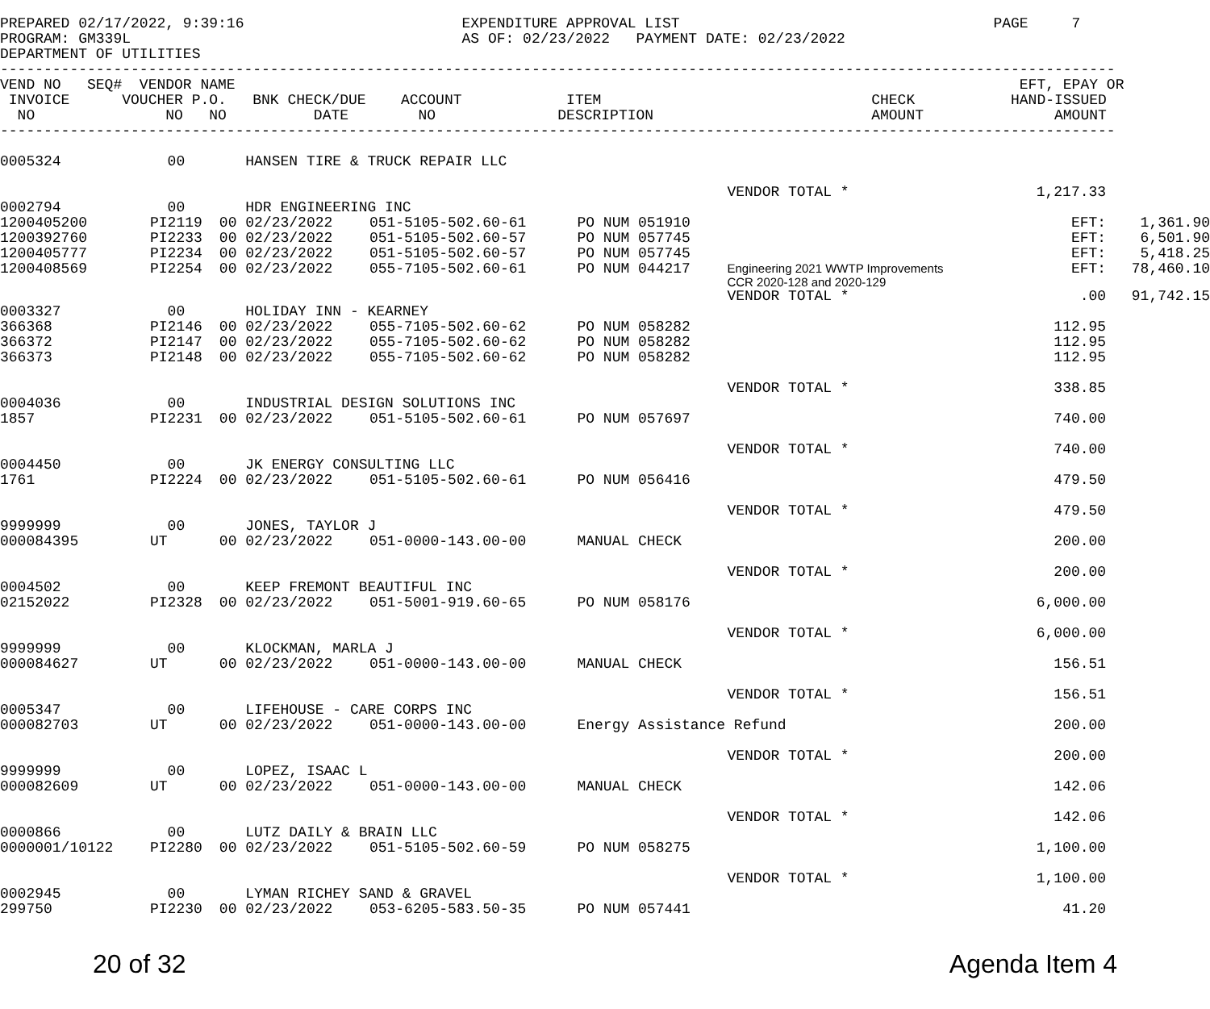PREPARED 02/17/2022, 9:39:16                         EXPENDITURE APPROVAL LIST                                    PAGE     7
PROGRAM: GM339L                                      AS OF: 02/23/2022   PAYMENT DATE: 02/23/2022
DEPARTMENT OF UTILITIES
--------------------------------------------------------------------------------------------------------------------------------
VEND NO   SEQ#  VENDOR NAME                                                                                          EFT, EPAY OR
 INVOICE      VOUCHER P.O.   BNK CHECK/DUE    ACCOUNT            ITEM                               CHECK           HAND-ISSUED
  NO               NO   NO          DATE        NO              DESCRIPTION                         AMOUNT               AMOUNT
--------------------------------------------------------------------------------------------------------------------------------
| 0005324 | 00 | HANSEN TIRE & TRUCK REPAIR LLC | | | | | | |
| | | | | | VENDOR TOTAL * | | 1,217.33 | |
| 0002794 | 00 | HDR ENGINEERING INC | | | | | | |
| 1200405200 | PI2119 | 00 02/23/2022 | 051-5105-502.60-61 | PO NUM 051910 | | | EFT: | 1,361.90 |
| 1200392760 | PI2233 | 00 02/23/2022 | 051-5105-502.60-57 | PO NUM 057745 | | | EFT: | 6,501.90 |
| 1200405777 | PI2234 | 00 02/23/2022 | 051-5105-502.60-57 | PO NUM 057745 | | | EFT: | 5,418.25 |
| 1200408569 | PI2254 | 00 02/23/2022 | 055-7105-502.60-61 | PO NUM 044217 | Engineering 2021 WWTP Improvements CCR 2020-128 and 2020-129 | | EFT: | 78,460.10 |
| | | | | | VENDOR TOTAL * | | .00 | 91,742.15 |
| 0003327 | 00 | HOLIDAY INN - KEARNEY | | | | | | |
| 366368 | PI2146 | 00 02/23/2022 | 055-7105-502.60-62 | PO NUM 058282 | | | 112.95 | |
| 366372 | PI2147 | 00 02/23/2022 | 055-7105-502.60-62 | PO NUM 058282 | | | 112.95 | |
| 366373 | PI2148 | 00 02/23/2022 | 055-7105-502.60-62 | PO NUM 058282 | | | 112.95 | |
| | | | | | VENDOR TOTAL * | | 338.85 | |
| 0004036 | 00 | INDUSTRIAL DESIGN SOLUTIONS INC | | | | | | |
| 1857 | PI2231 | 00 02/23/2022 | 051-5105-502.60-61 | PO NUM 057697 | | | 740.00 | |
| | | | | | VENDOR TOTAL * | | 740.00 | |
| 0004450 | 00 | JK ENERGY CONSULTING LLC | | | | | | |
| 1761 | PI2224 | 00 02/23/2022 | 051-5105-502.60-61 | PO NUM 056416 | | | 479.50 | |
| | | | | | VENDOR TOTAL * | | 479.50 | |
| 9999999 | 00 | JONES, TAYLOR J | | | | | | |
| 000084395 | UT | 00 02/23/2022 | 051-0000-143.00-00 | MANUAL CHECK | | | 200.00 | |
| | | | | | VENDOR TOTAL * | | 200.00 | |
| 0004502 | 00 | KEEP FREMONT BEAUTIFUL INC | | | | | | |
| 02152022 | PI2328 | 00 02/23/2022 | 051-5001-919.60-65 | PO NUM 058176 | | | 6,000.00 | |
| | | | | | VENDOR TOTAL * | | 6,000.00 | |
| 9999999 | 00 | KLOCKMAN, MARLA J | | | | | | |
| 000084627 | UT | 00 02/23/2022 | 051-0000-143.00-00 | MANUAL CHECK | | | 156.51 | |
| | | | | | VENDOR TOTAL * | | 156.51 | |
| 0005347 | 00 | LIFEHOUSE - CARE CORPS INC | | | | | | |
| 000082703 | UT | 00 02/23/2022 | 051-0000-143.00-00 | Energy Assistance Refund | | | 200.00 | |
| | | | | | VENDOR TOTAL * | | 200.00 | |
| 9999999 | 00 | LOPEZ, ISAAC L | | | | | | |
| 000082609 | UT | 00 02/23/2022 | 051-0000-143.00-00 | MANUAL CHECK | | | 142.06 | |
| | | | | | VENDOR TOTAL * | | 142.06 | |
| 0000866 | 00 | LUTZ DAILY & BRAIN LLC | | | | | | |
| 0000001/10122 | PI2280 | 00 02/23/2022 | 051-5105-502.60-59 | PO NUM 058275 | | | 1,100.00 | |
| | | | | | VENDOR TOTAL * | | 1,100.00 | |
| 0002945 | 00 | LYMAN RICHEY SAND & GRAVEL | | | | | | |
| 299750 | PI2230 | 00 02/23/2022 | 053-6205-583.50-35 | PO NUM 057441 | | | 41.20 | |
20 of 32 Agenda Item 4